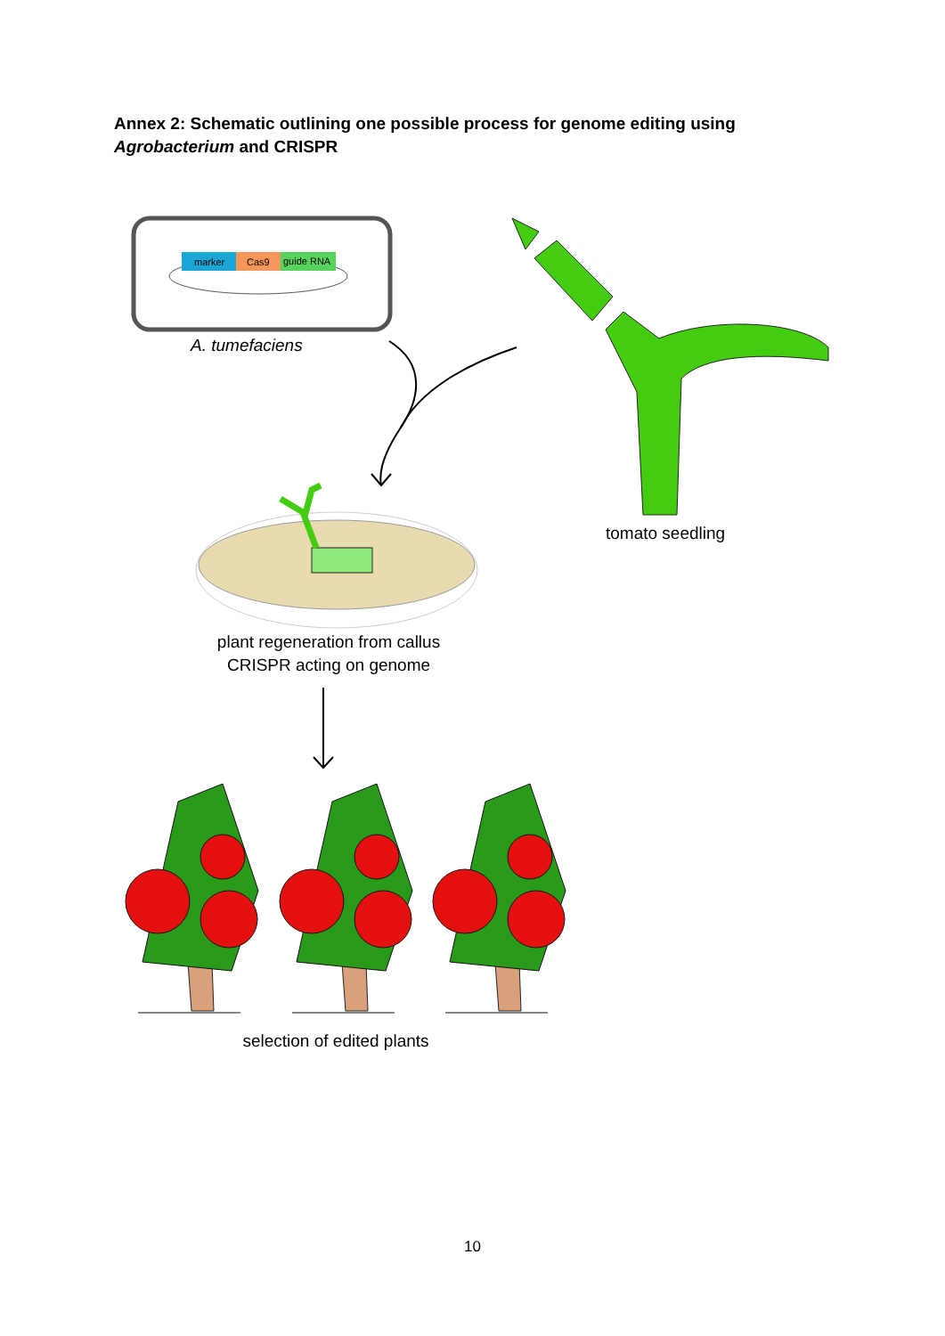Annex 2: Schematic outlining one possible process for genome editing using Agrobacterium and CRISPR
marker
Cas9
guide RNA
A. tumefaciens
tomato seedling
plant regeneration from callus
CRISPR acting on genome
selection of edited plants
10